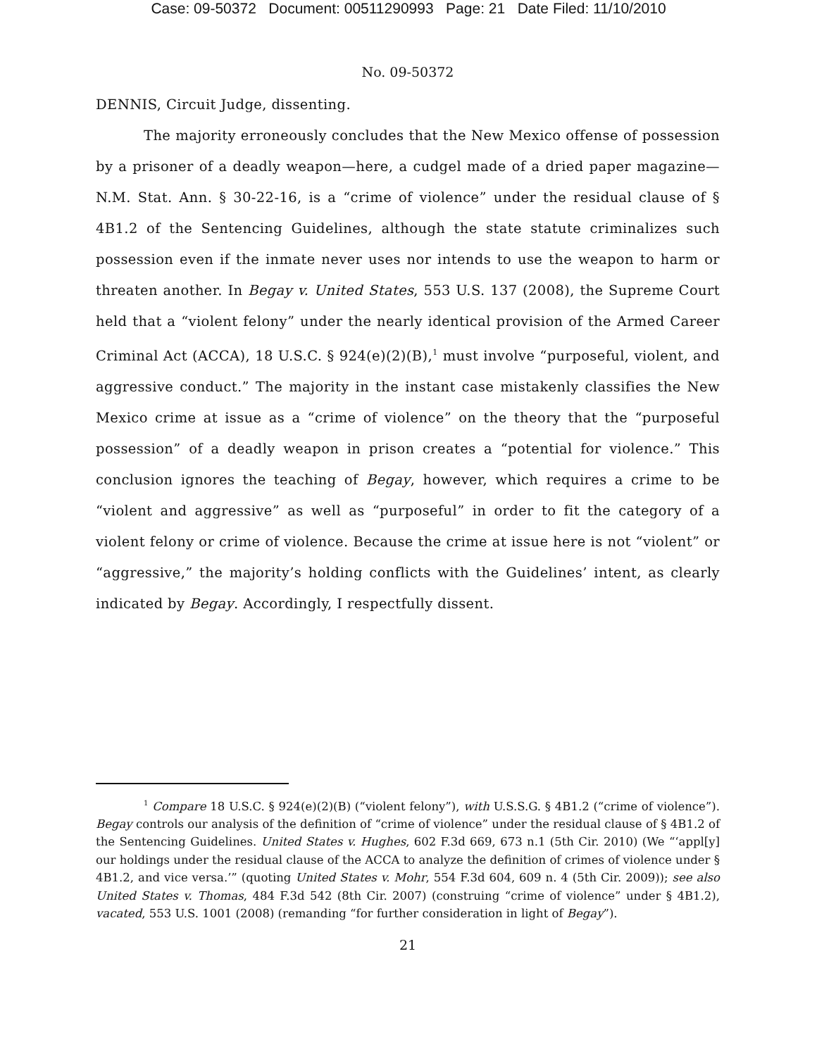Case: 09-50372 Document: 00511290993 Page: 21 Date Filed: 11/10/2010
No. 09-50372
DENNIS, Circuit Judge, dissenting.
The majority erroneously concludes that the New Mexico offense of possession by a prisoner of a deadly weapon—here, a cudgel made of a dried paper magazine—N.M. Stat. Ann. § 30-22-16, is a “crime of violence” under the residual clause of § 4B1.2 of the Sentencing Guidelines, although the state statute criminalizes such possession even if the inmate never uses nor intends to use the weapon to harm or threaten another. In Begay v. United States, 553 U.S. 137 (2008), the Supreme Court held that a “violent felony” under the nearly identical provision of the Armed Career Criminal Act (ACCA), 18 U.S.C. § 924(e)(2)(B),<sup>1</sup> must involve “purposeful, violent, and aggressive conduct.” The majority in the instant case mistakenly classifies the New Mexico crime at issue as a “crime of violence” on the theory that the “purposeful possession” of a deadly weapon in prison creates a “potential for violence.” This conclusion ignores the teaching of Begay, however, which requires a crime to be “violent and aggressive” as well as “purposeful” in order to fit the category of a violent felony or crime of violence. Because the crime at issue here is not “violent” or “aggressive,” the majority’s holding conflicts with the Guidelines’ intent, as clearly indicated by Begay. Accordingly, I respectfully dissent.
<sup>1</sup> Compare 18 U.S.C. § 924(e)(2)(B) (“violent felony”), with U.S.S.G. § 4B1.2 (“crime of violence”). Begay controls our analysis of the definition of “crime of violence” under the residual clause of § 4B1.2 of the Sentencing Guidelines. United States v. Hughes, 602 F.3d 669, 673 n.1 (5th Cir. 2010) (We “‘appl[y] our holdings under the residual clause of the ACCA to analyze the definition of crimes of violence under § 4B1.2, and vice versa.’” (quoting United States v. Mohr, 554 F.3d 604, 609 n. 4 (5th Cir. 2009)); see also United States v. Thomas, 484 F.3d 542 (8th Cir. 2007) (construing “crime of violence” under § 4B1.2), vacated, 553 U.S. 1001 (2008) (remanding “for further consideration in light of Begay”).
21